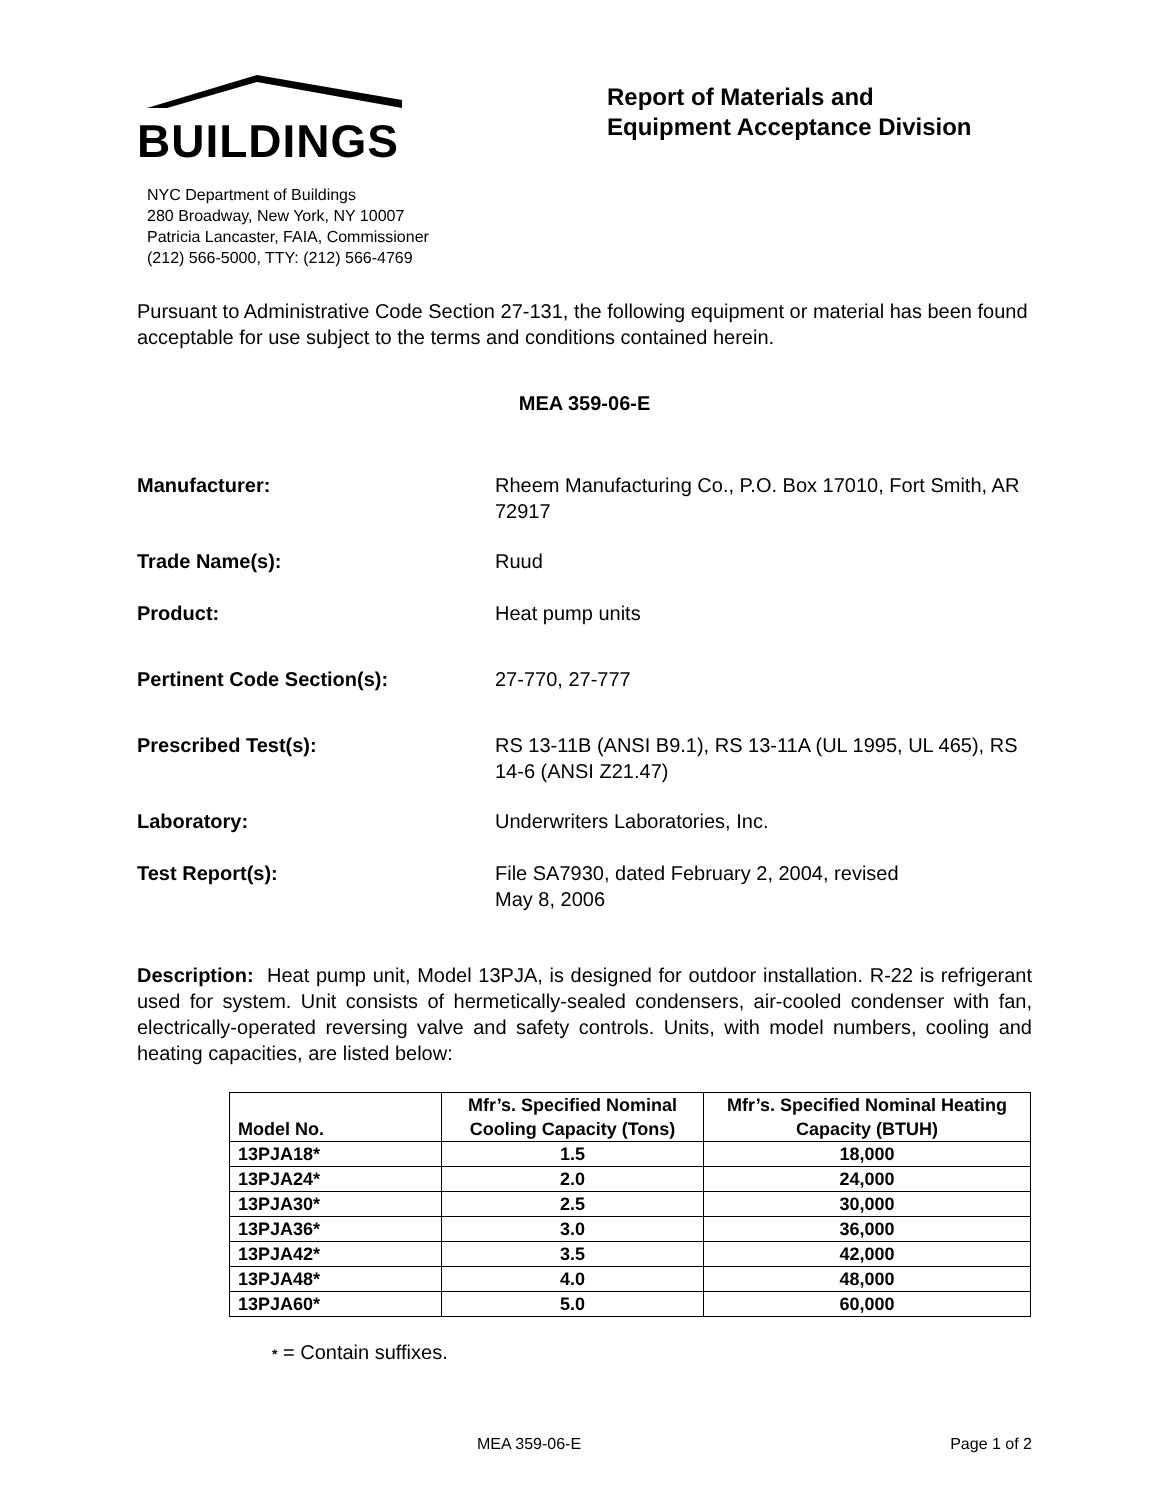BUILDINGS
NYC Department of Buildings
280 Broadway, New York, NY 10007
Patricia Lancaster, FAIA, Commissioner
(212) 566-5000, TTY: (212) 566-4769
Report of Materials and
Equipment Acceptance Division
Pursuant to Administrative Code Section 27-131, the following equipment or material has been found acceptable for use subject to the terms and conditions contained herein.
MEA 359-06-E
Manufacturer: Rheem Manufacturing Co., P.O. Box 17010, Fort Smith, AR 72917
Trade Name(s): Ruud
Product: Heat pump units
Pertinent Code Section(s): 27-770, 27-777
Prescribed Test(s): RS 13-11B (ANSI B9.1), RS 13-11A (UL 1995, UL 465), RS 14-6 (ANSI Z21.47)
Laboratory: Underwriters Laboratories, Inc.
Test Report(s): File SA7930, dated February 2, 2004, revised
May 8, 2006
Description: Heat pump unit, Model 13PJA, is designed for outdoor installation. R-22 is refrigerant used for system. Unit consists of hermetically-sealed condensers, air-cooled condenser with fan, electrically-operated reversing valve and safety controls. Units, with model numbers, cooling and heating capacities, are listed below:
| Model No. | Mfr’s. Specified Nominal Cooling Capacity (Tons) | Mfr’s. Specified Nominal Heating Capacity (BTUH) |
| --- | --- | --- |
| 13PJA18* | 1.5 | 18,000 |
| 13PJA24* | 2.0 | 24,000 |
| 13PJA30* | 2.5 | 30,000 |
| 13PJA36* | 3.0 | 36,000 |
| 13PJA42* | 3.5 | 42,000 |
| 13PJA48* | 4.0 | 48,000 |
| 13PJA60* | 5.0 | 60,000 |
* = Contain suffixes.
MEA 359-06-E Page 1 of 2